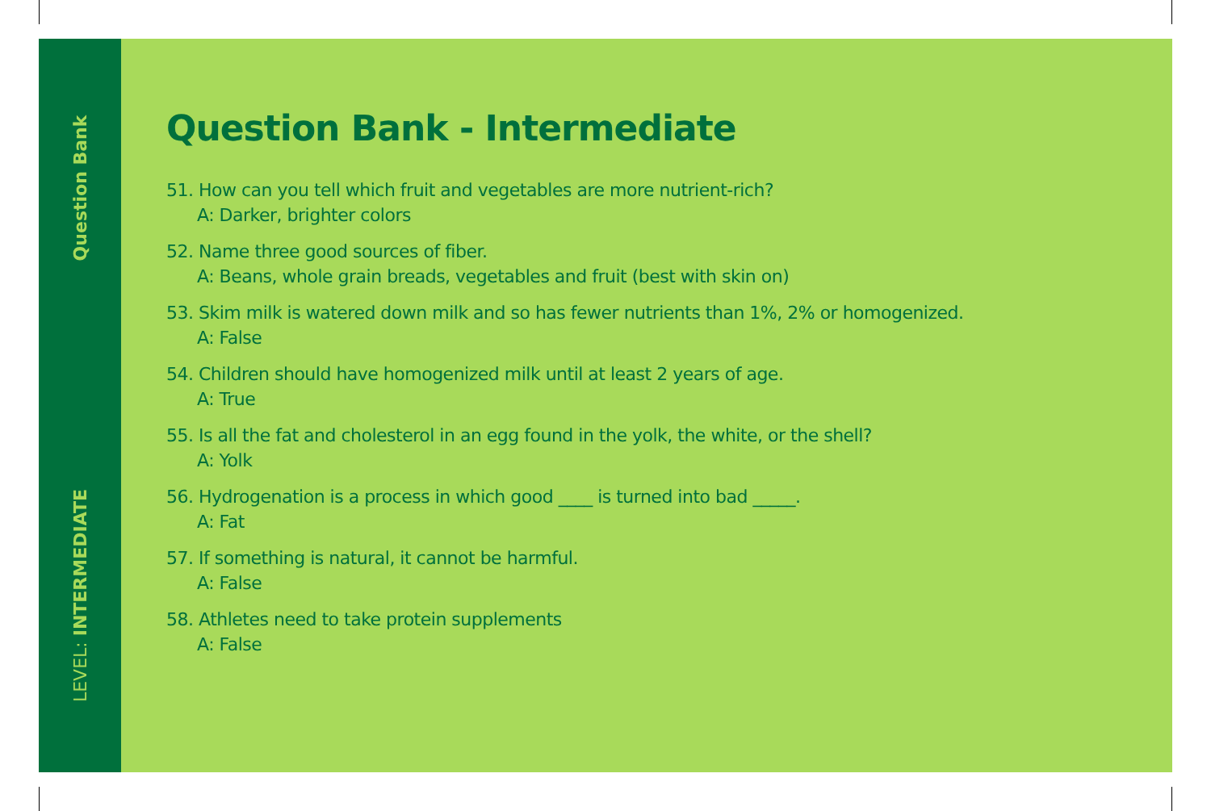Question Bank
LEVEL: INTERMEDIATE
Question Bank - Intermediate
51. How can you tell which fruit and vegetables are more nutrient-rich?
A: Darker, brighter colors
52. Name three good sources of fiber.
A: Beans, whole grain breads, vegetables and fruit (best with skin on)
53. Skim milk is watered down milk and so has fewer nutrients than 1%, 2% or homogenized.
A: False
54. Children should have homogenized milk until at least 2 years of age.
A: True
55. Is all the fat and cholesterol in an egg found in the yolk, the white, or the shell?
A: Yolk
56. Hydrogenation is a process in which good ____ is turned into bad _____.
A: Fat
57. If something is natural, it cannot be harmful.
A: False
58. Athletes need to take protein supplements
A: False